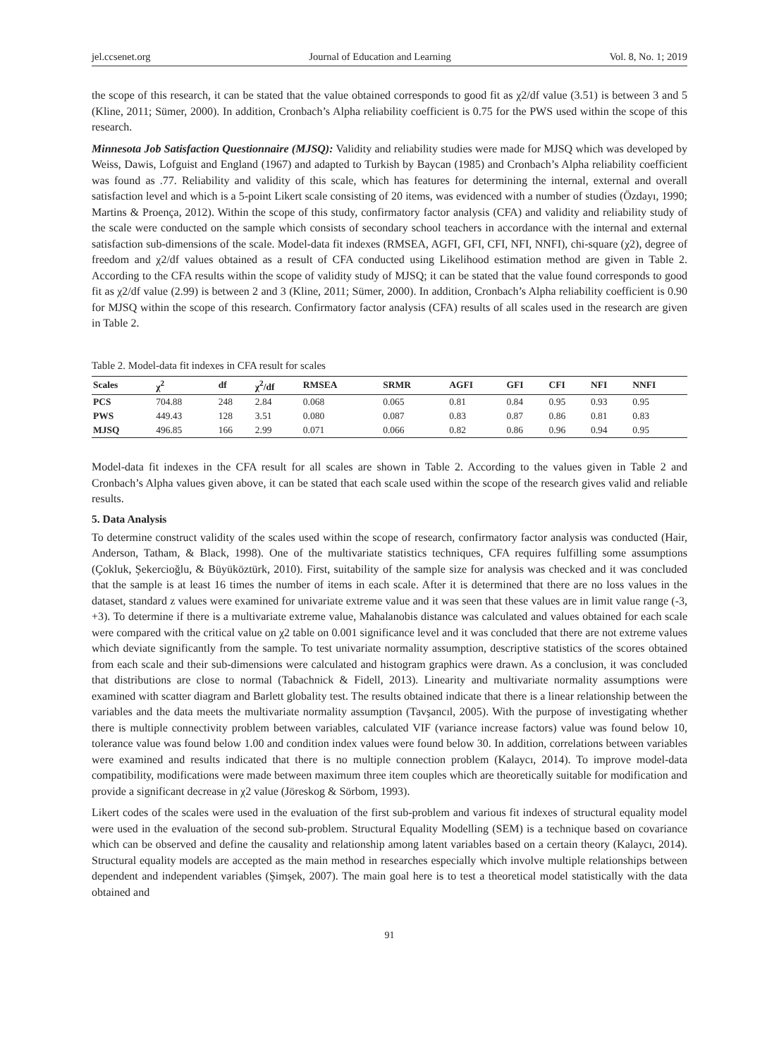jel.ccsenet.org Journal of Education and Learning Vol. 8, No. 1; 2019
the scope of this research, it can be stated that the value obtained corresponds to good fit as χ2/df value (3.51) is between 3 and 5 (Kline, 2011; Sümer, 2000). In addition, Cronbach’s Alpha reliability coefficient is 0.75 for the PWS used within the scope of this research.
Minnesota Job Satisfaction Questionnaire (MJSQ): Validity and reliability studies were made for MJSQ which was developed by Weiss, Dawis, Lofguist and England (1967) and adapted to Turkish by Baycan (1985) and Cronbach’s Alpha reliability coefficient was found as .77. Reliability and validity of this scale, which has features for determining the internal, external and overall satisfaction level and which is a 5-point Likert scale consisting of 20 items, was evidenced with a number of studies (Özdayı, 1990; Martins & Proença, 2012). Within the scope of this study, confirmatory factor analysis (CFA) and validity and reliability study of the scale were conducted on the sample which consists of secondary school teachers in accordance with the internal and external satisfaction sub-dimensions of the scale. Model-data fit indexes (RMSEA, AGFI, GFI, CFI, NFI, NNFI), chi-square (χ2), degree of freedom and χ2/df values obtained as a result of CFA conducted using Likelihood estimation method are given in Table 2. According to the CFA results within the scope of validity study of MJSQ; it can be stated that the value found corresponds to good fit as χ2/df value (2.99) is between 2 and 3 (Kline, 2011; Sümer, 2000). In addition, Cronbach’s Alpha reliability coefficient is 0.90 for MJSQ within the scope of this research. Confirmatory factor analysis (CFA) results of all scales used in the research are given in Table 2.
Table 2. Model-data fit indexes in CFA result for scales
| Scales | χ<sup>2</sup> | df | χ<sup>2</sup>/df | RMSEA | SRMR | AGFI | GFI | CFI | NFI | NNFI |
| --- | --- | --- | --- | --- | --- | --- | --- | --- | --- | --- |
| PCS | 704.88 | 248 | 2.84 | 0.068 | 0.065 | 0.81 | 0.84 | 0.95 | 0.93 | 0.95 |
| PWS | 449.43 | 128 | 3.51 | 0.080 | 0.087 | 0.83 | 0.87 | 0.86 | 0.81 | 0.83 |
| MJSQ | 496.85 | 166 | 2.99 | 0.071 | 0.066 | 0.82 | 0.86 | 0.96 | 0.94 | 0.95 |
Model-data fit indexes in the CFA result for all scales are shown in Table 2. According to the values given in Table 2 and Cronbach’s Alpha values given above, it can be stated that each scale used within the scope of the research gives valid and reliable results.
5. Data Analysis
To determine construct validity of the scales used within the scope of research, confirmatory factor analysis was conducted (Hair, Anderson, Tatham, & Black, 1998). One of the multivariate statistics techniques, CFA requires fulfilling some assumptions (Çokluk, Şekercioğlu, & Büyüköztürk, 2010). First, suitability of the sample size for analysis was checked and it was concluded that the sample is at least 16 times the number of items in each scale. After it is determined that there are no loss values in the dataset, standard z values were examined for univariate extreme value and it was seen that these values are in limit value range (-3, +3). To determine if there is a multivariate extreme value, Mahalanobis distance was calculated and values obtained for each scale were compared with the critical value on χ2 table on 0.001 significance level and it was concluded that there are not extreme values which deviate significantly from the sample. To test univariate normality assumption, descriptive statistics of the scores obtained from each scale and their sub-dimensions were calculated and histogram graphics were drawn. As a conclusion, it was concluded that distributions are close to normal (Tabachnick & Fidell, 2013). Linearity and multivariate normality assumptions were examined with scatter diagram and Barlett globality test. The results obtained indicate that there is a linear relationship between the variables and the data meets the multivariate normality assumption (Tavşancıl, 2005). With the purpose of investigating whether there is multiple connectivity problem between variables, calculated VIF (variance increase factors) value was found below 10, tolerance value was found below 1.00 and condition index values were found below 30. In addition, correlations between variables were examined and results indicated that there is no multiple connection problem (Kalaycı, 2014). To improve model-data compatibility, modifications were made between maximum three item couples which are theoretically suitable for modification and provide a significant decrease in χ2 value (Jöreskog & Sörbom, 1993).
Likert codes of the scales were used in the evaluation of the first sub-problem and various fit indexes of structural equality model were used in the evaluation of the second sub-problem. Structural Equality Modelling (SEM) is a technique based on covariance which can be observed and define the causality and relationship among latent variables based on a certain theory (Kalaycı, 2014). Structural equality models are accepted as the main method in researches especially which involve multiple relationships between dependent and independent variables (Şimşek, 2007). The main goal here is to test a theoretical model statistically with the data obtained and
91